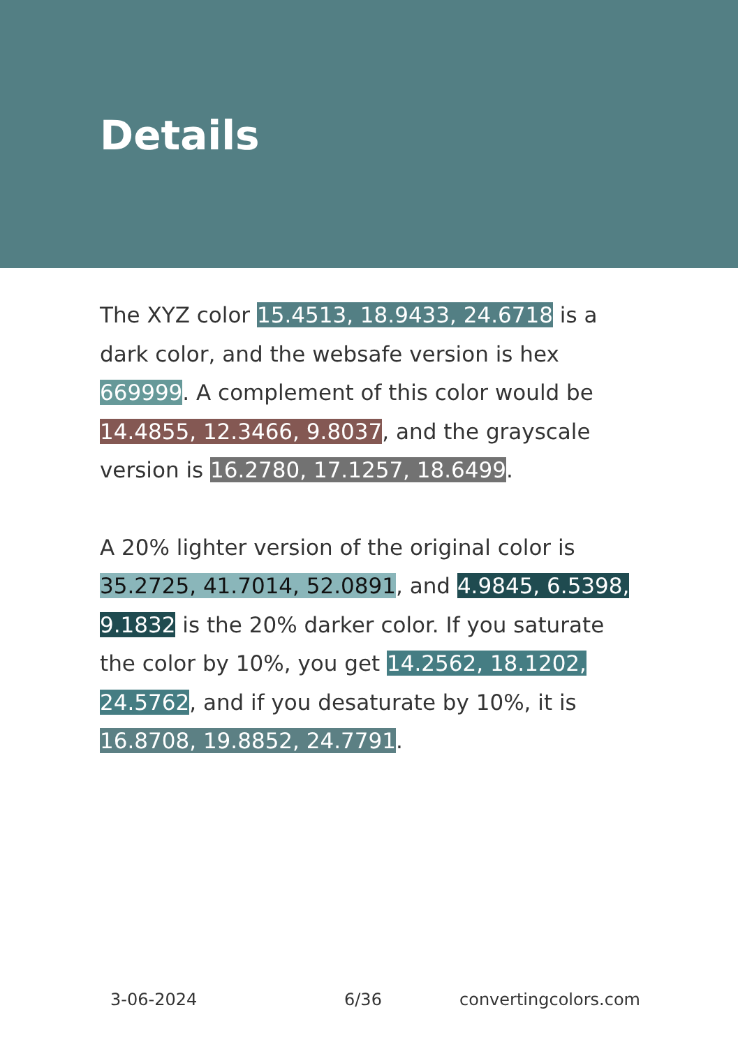Details
The XYZ color 15.4513, 18.9433, 24.6718 is a dark color, and the websafe version is hex 669999. A complement of this color would be 14.4855, 12.3466, 9.8037, and the grayscale version is 16.2780, 17.1257, 18.6499.
A 20% lighter version of the original color is 35.2725, 41.7014, 52.0891, and 4.9845, 6.5398, 9.1832 is the 20% darker color. If you saturate the color by 10%, you get 14.2562, 18.1202, 24.5762, and if you desaturate by 10%, it is 16.8708, 19.8852, 24.7791.
3-06-2024 6/36 convertingcolors.com